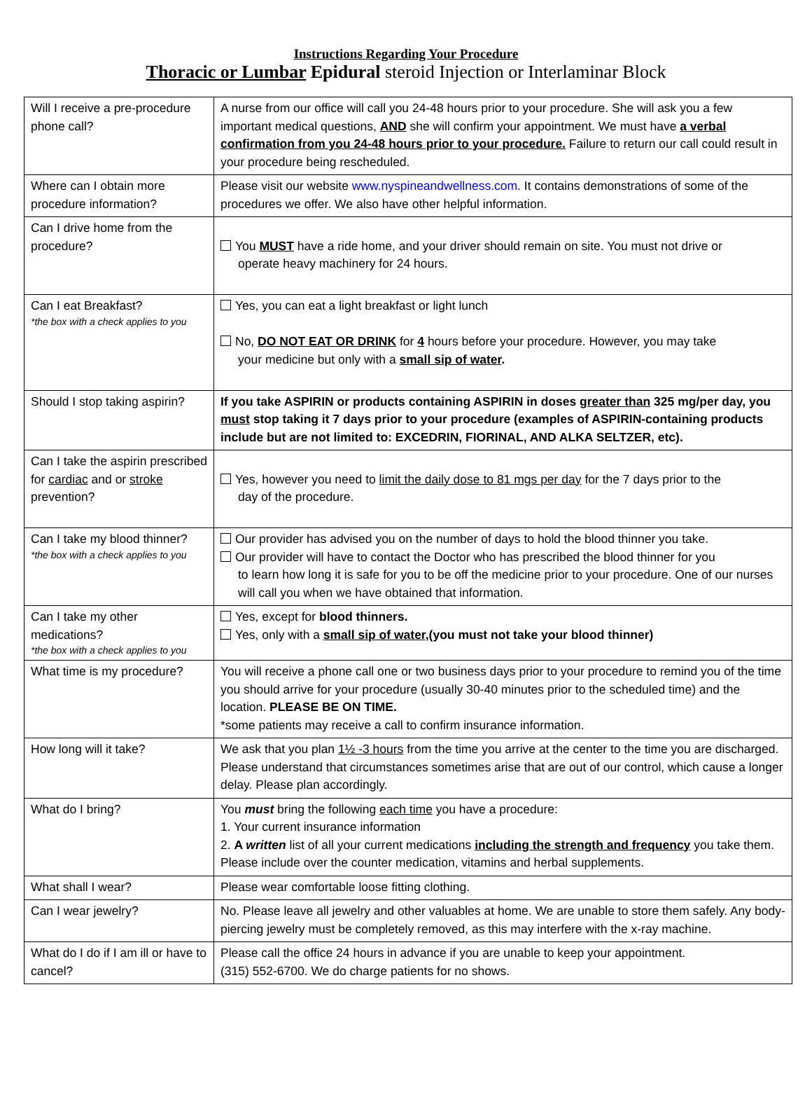Instructions Regarding Your Procedure
Thoracic or Lumbar Epidural steroid Injection or Interlaminar Block
| Will I receive a pre-procedure phone call? | A nurse from our office will call you 24-48 hours prior to your procedure. She will ask you a few important medical questions, AND she will confirm your appointment. We must have a verbal confirmation from you 24-48 hours prior to your procedure. Failure to return our call could result in your procedure being rescheduled. |
| Where can I obtain more procedure information? | Please visit our website www.nyspineandwellness.com . It contains demonstrations of some of the procedures we offer. We also have other helpful information. |
| Can I drive home from the procedure? | You MUST have a ride home, and your driver should remain on site. You must not drive or operate heavy machinery for 24 hours. |
| Can I eat Breakfast? *the box with a check applies to you | Yes, you can eat a light breakfast or light lunch No, DO NOT EAT OR DRINK for 4 hours before your procedure. However, you may take your medicine but only with a small sip of water . |
| Should I stop taking aspirin? | If you take ASPIRIN or products containing ASPIRIN in doses greater than 325 mg/per day, you must stop taking it 7 days prior to your procedure (examples of ASPIRIN-containing products include but are not limited to: EXCEDRIN, FIORINAL, AND ALKA SELTZER, etc). |
| Can I take the aspirin prescribed for cardiac and or stroke prevention? | Yes, however you need to limit the daily dose to 81 mgs per day for the 7 days prior to the day of the procedure. |
| Can I take my blood thinner? *the box with a check applies to you | Our provider has advised you on the number of days to hold the blood thinner you take. Our provider will have to contact the Doctor who has prescribed the blood thinner for you to learn how long it is safe for you to be off the medicine prior to your procedure. One of our nurses will call you when we have obtained that information. |
| Can I take my other medications? *the box with a check applies to you | Yes, except for blood thinners. Yes, only with a small sip of water ,(you must not take your blood thinner) |
| What time is my procedure? | You will receive a phone call one or two business days prior to your procedure to remind you of the time you should arrive for your procedure (usually 30-40 minutes prior to the scheduled time) and the location. PLEASE BE ON TIME. *some patients may receive a call to confirm insurance information. |
| How long will it take? | We ask that you plan 1½ -3 hours from the time you arrive at the center to the time you are discharged. Please understand that circumstances sometimes arise that are out of our control, which cause a longer delay. Please plan accordingly. |
| What do I bring? | You must bring the following each time you have a procedure: 1. Your current insurance information 2. A written list of all your current medications including the strength and frequency you take them. Please include over the counter medication, vitamins and herbal supplements. |
| What shall I wear? | Please wear comfortable loose fitting clothing. |
| Can I wear jewelry? | No. Please leave all jewelry and other valuables at home. We are unable to store them safely. Any body- piercing jewelry must be completely removed, as this may interfere with the x-ray machine. |
| What do I do if I am ill or have to cancel? | Please call the office 24 hours in advance if you are unable to keep your appointment. (315) 552-6700. We do charge patients for no shows. |